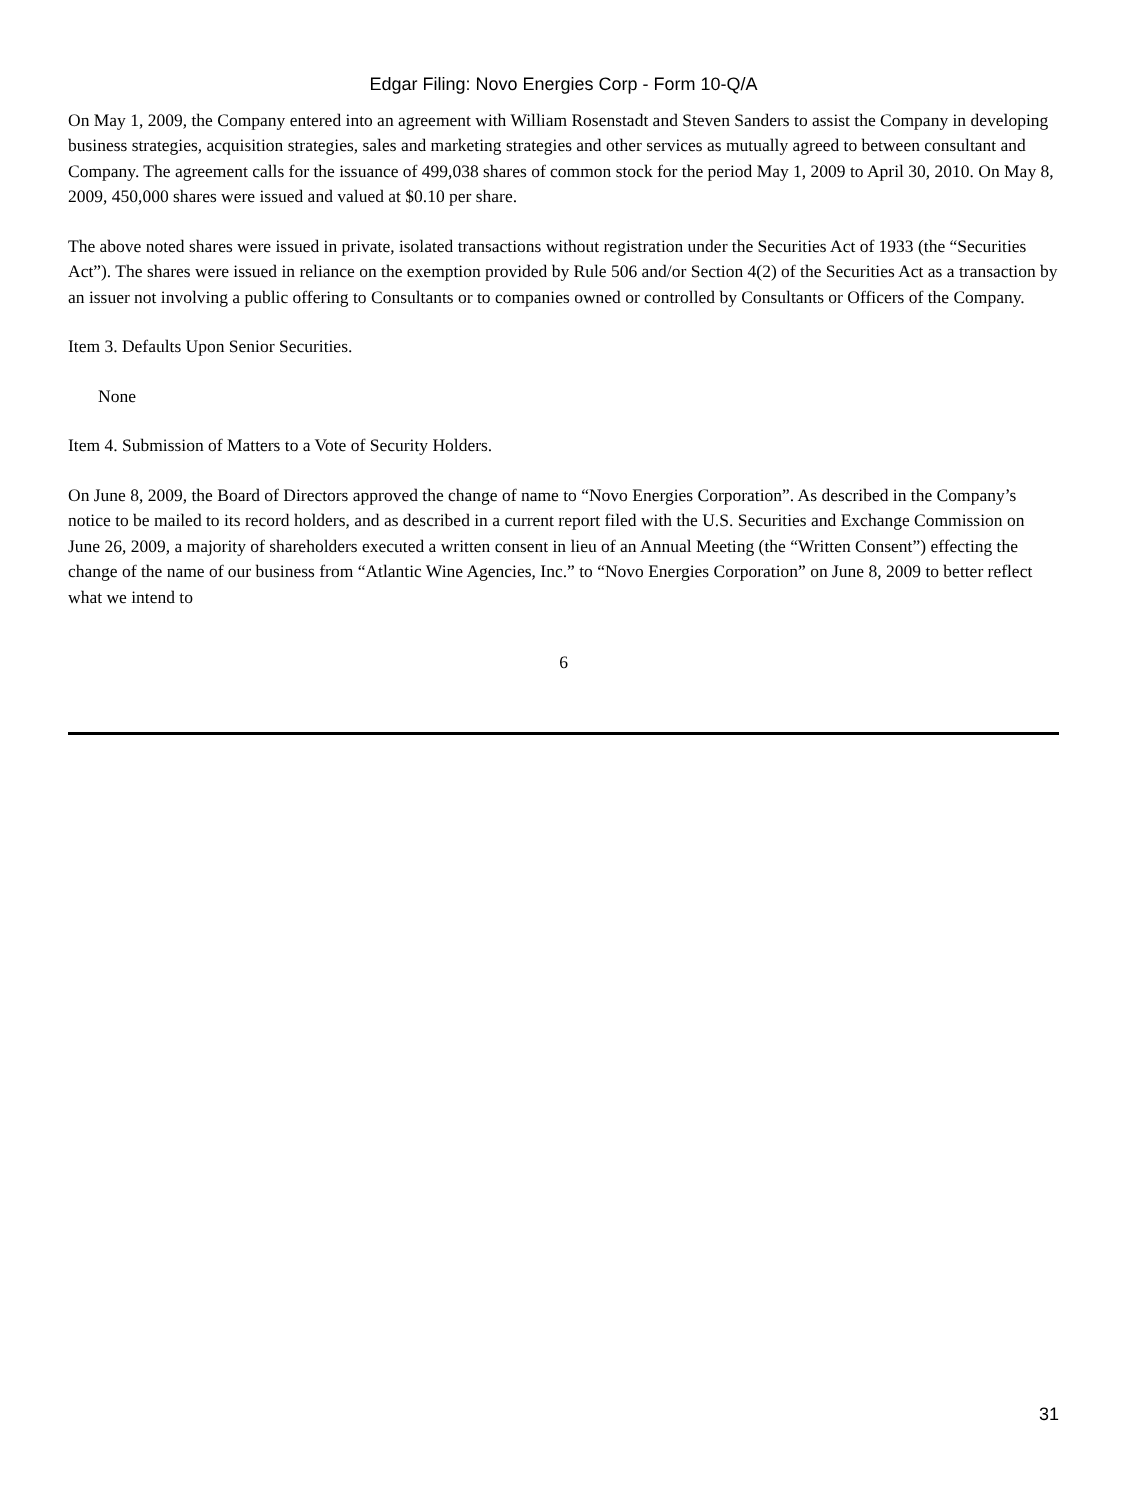Edgar Filing: Novo Energies Corp - Form 10-Q/A
On May 1, 2009, the Company entered into an agreement with William Rosenstadt and Steven Sanders to assist the Company in developing business strategies, acquisition strategies, sales and marketing strategies and other services as mutually agreed to between consultant and Company. The agreement calls for the issuance of 499,038 shares of common stock for the period May 1, 2009 to April 30, 2010. On May 8, 2009, 450,000 shares were issued and valued at $0.10 per share.
The above noted shares were issued in private, isolated transactions without registration under the Securities Act of 1933 (the “Securities Act”). The shares were issued in reliance on the exemption provided by Rule 506 and/or Section 4(2) of the Securities Act as a transaction by an issuer not involving a public offering to Consultants or to companies owned or controlled by Consultants or Officers of the Company.
Item 3. Defaults Upon Senior Securities.
None
Item 4. Submission of Matters to a Vote of Security Holders.
On June 8, 2009, the Board of Directors approved the change of name to “Novo Energies Corporation”. As described in the Company’s notice to be mailed to its record holders, and as described in a current report filed with the U.S. Securities and Exchange Commission on June 26, 2009, a majority of shareholders executed a written consent in lieu of an Annual Meeting (the “Written Consent”) effecting the change of the name of our business from “Atlantic Wine Agencies, Inc.” to “Novo Energies Corporation” on June 8, 2009 to better reflect what we intend to
6
31